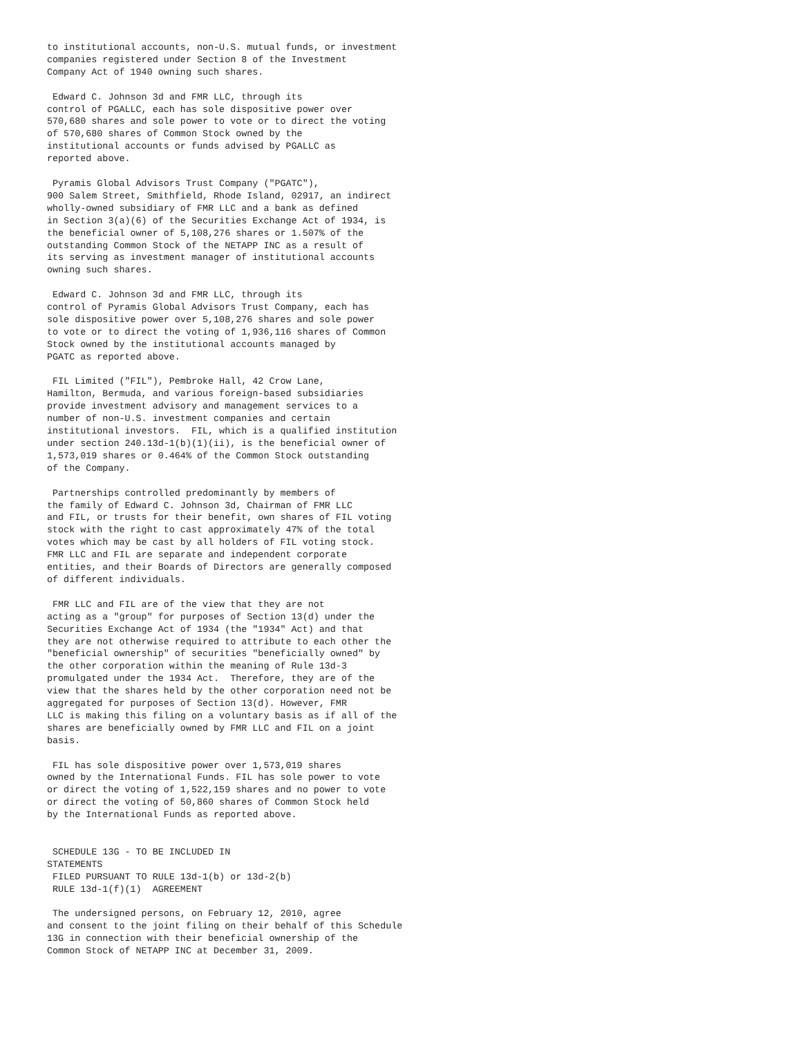to institutional accounts, non-U.S. mutual funds, or investment
companies registered under Section 8 of the Investment
Company Act of 1940 owning such shares.

 Edward C. Johnson 3d and FMR LLC, through its
control of PGALLC, each has sole dispositive power over
570,680 shares and sole power to vote or to direct the voting
of 570,680 shares of Common Stock owned by the
institutional accounts or funds advised by PGALLC as
reported above.

 Pyramis Global Advisors Trust Company ("PGATC"),
900 Salem Street, Smithfield, Rhode Island, 02917, an indirect
wholly-owned subsidiary of FMR LLC and a bank as defined
in Section 3(a)(6) of the Securities Exchange Act of 1934, is
the beneficial owner of 5,108,276 shares or 1.507% of the
outstanding Common Stock of the NETAPP INC as a result of
its serving as investment manager of institutional accounts
owning such shares.

 Edward C. Johnson 3d and FMR LLC, through its
control of Pyramis Global Advisors Trust Company, each has
sole dispositive power over 5,108,276 shares and sole power
to vote or to direct the voting of 1,936,116 shares of Common
Stock owned by the institutional accounts managed by
PGATC as reported above.

 FIL Limited ("FIL"), Pembroke Hall, 42 Crow Lane,
Hamilton, Bermuda, and various foreign-based subsidiaries
provide investment advisory and management services to a
number of non-U.S. investment companies and certain
institutional investors.  FIL, which is a qualified institution
under section 240.13d-1(b)(1)(ii), is the beneficial owner of
1,573,019 shares or 0.464% of the Common Stock outstanding
of the Company.

 Partnerships controlled predominantly by members of
the family of Edward C. Johnson 3d, Chairman of FMR LLC
and FIL, or trusts for their benefit, own shares of FIL voting
stock with the right to cast approximately 47% of the total
votes which may be cast by all holders of FIL voting stock.
FMR LLC and FIL are separate and independent corporate
entities, and their Boards of Directors are generally composed
of different individuals.

 FMR LLC and FIL are of the view that they are not
acting as a "group" for purposes of Section 13(d) under the
Securities Exchange Act of 1934 (the "1934" Act) and that
they are not otherwise required to attribute to each other the
"beneficial ownership" of securities "beneficially owned" by
the other corporation within the meaning of Rule 13d-3
promulgated under the 1934 Act.  Therefore, they are of the
view that the shares held by the other corporation need not be
aggregated for purposes of Section 13(d). However, FMR
LLC is making this filing on a voluntary basis as if all of the
shares are beneficially owned by FMR LLC and FIL on a joint
basis.

 FIL has sole dispositive power over 1,573,019 shares
owned by the International Funds. FIL has sole power to vote
or direct the voting of 1,522,159 shares and no power to vote
or direct the voting of 50,860 shares of Common Stock held
by the International Funds as reported above.


 SCHEDULE 13G - TO BE INCLUDED IN
STATEMENTS
 FILED PURSUANT TO RULE 13d-1(b) or 13d-2(b)
 RULE 13d-1(f)(1)  AGREEMENT

 The undersigned persons, on February 12, 2010, agree
and consent to the joint filing on their behalf of this Schedule
13G in connection with their beneficial ownership of the
Common Stock of NETAPP INC at December 31, 2009.